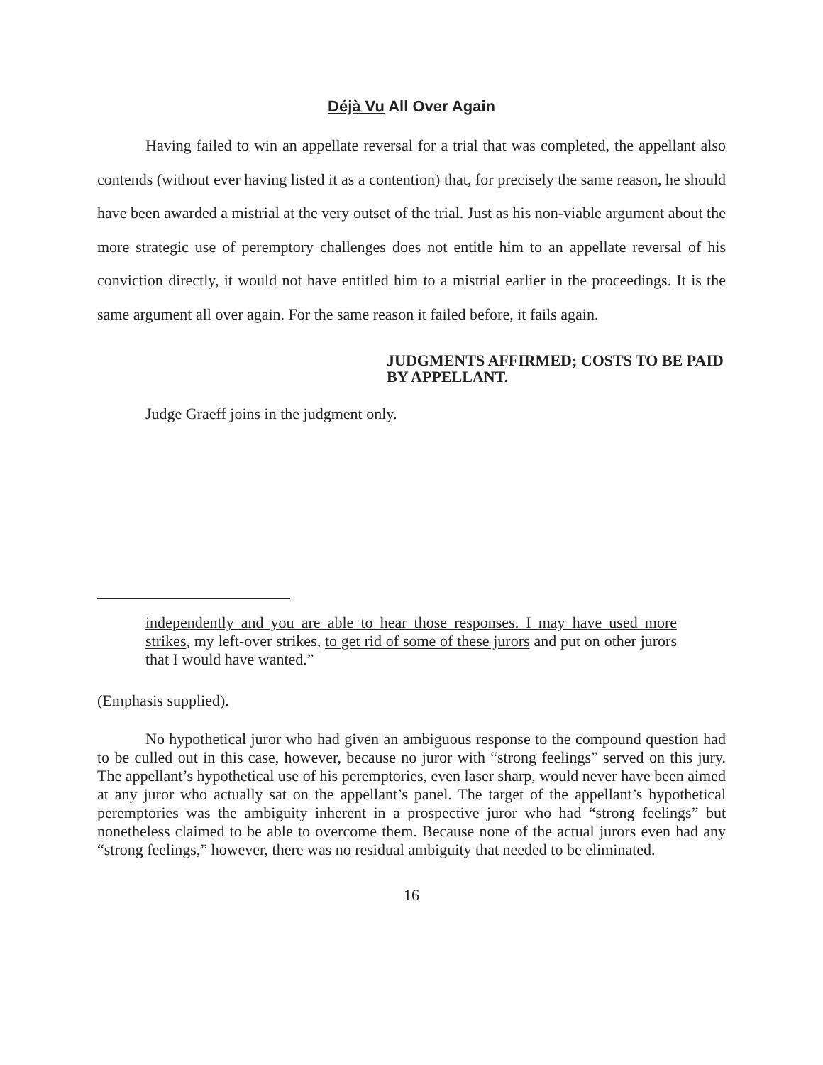Déjà Vu All Over Again
Having failed to win an appellate reversal for a trial that was completed, the appellant also contends (without ever having listed it as a contention) that, for precisely the same reason, he should have been awarded a mistrial at the very outset of the trial. Just as his non-viable argument about the more strategic use of peremptory challenges does not entitle him to an appellate reversal of his conviction directly, it would not have entitled him to a mistrial earlier in the proceedings. It is the same argument all over again. For the same reason it failed before, it fails again.
JUDGMENTS AFFIRMED; COSTS TO BE PAID BY APPELLANT.
Judge Graeff joins in the judgment only.
independently and you are able to hear those responses. I may have used more strikes, my left-over strikes, to get rid of some of these jurors and put on other jurors that I would have wanted.”
(Emphasis supplied).
No hypothetical juror who had given an ambiguous response to the compound question had to be culled out in this case, however, because no juror with “strong feelings” served on this jury. The appellant’s hypothetical use of his peremptories, even laser sharp, would never have been aimed at any juror who actually sat on the appellant’s panel. The target of the appellant’s hypothetical peremptories was the ambiguity inherent in a prospective juror who had “strong feelings” but nonetheless claimed to be able to overcome them. Because none of the actual jurors even had any “strong feelings,” however, there was no residual ambiguity that needed to be eliminated.
16